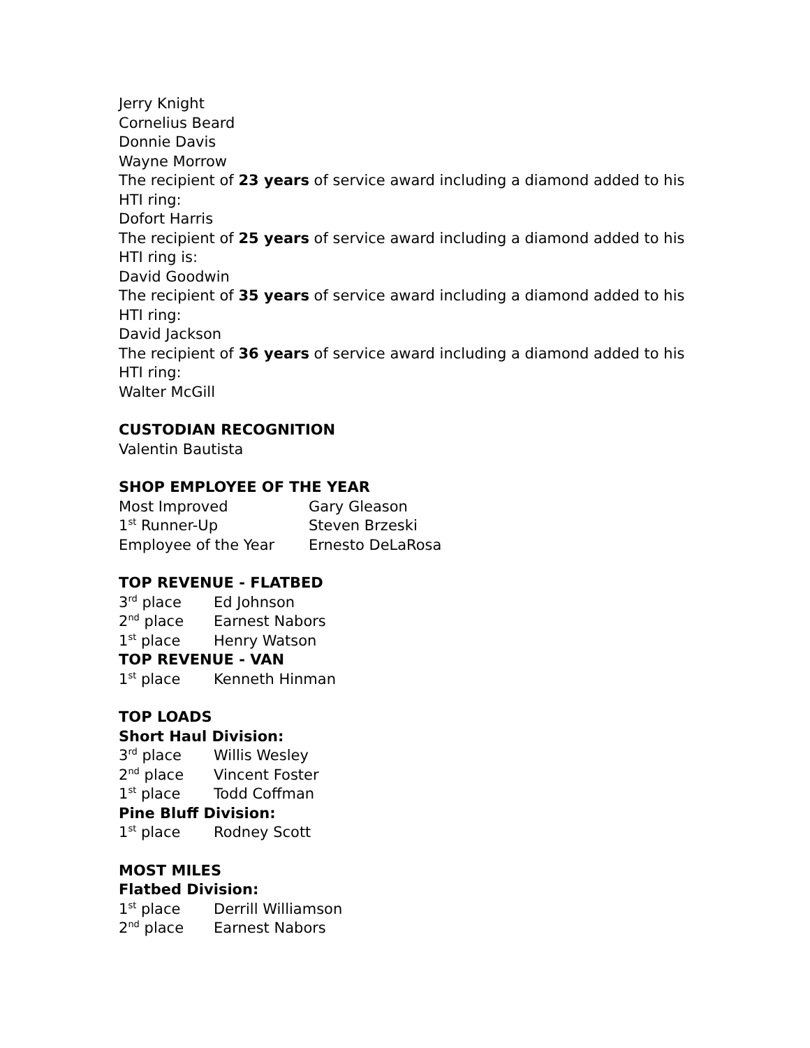Jerry Knight
Cornelius Beard
Donnie Davis
Wayne Morrow
The recipient of 23 years of service award including a diamond added to his HTI ring:
Dofort Harris
The recipient of 25 years of service award including a diamond added to his HTI ring is:
David Goodwin
The recipient of 35 years of service award including a diamond added to his HTI ring:
David Jackson
The recipient of 36 years of service award including a diamond added to his HTI ring:
Walter McGill
CUSTODIAN RECOGNITION
Valentin Bautista
SHOP EMPLOYEE OF THE YEAR
| Most Improved | Gary Gleason |
| 1<sup>st</sup> Runner-Up | Steven Brzeski |
| Employee of the Year | Ernesto DeLaRosa |
TOP REVENUE - FLATBED
| 3<sup>rd</sup> place | Ed Johnson |
| 2<sup>nd</sup> place | Earnest Nabors |
| 1<sup>st</sup> place | Henry Watson |
TOP REVENUE - VAN
| 1<sup>st</sup> place | Kenneth Hinman |
TOP LOADS
Short Haul Division:
| 3<sup>rd</sup> place | Willis Wesley |
| 2<sup>nd</sup> place | Vincent Foster |
| 1<sup>st</sup> place | Todd Coffman |
Pine Bluff Division:
| 1<sup>st</sup> place | Rodney Scott |
MOST MILES
Flatbed Division:
| 1<sup>st</sup> place | Derrill Williamson |
| 2<sup>nd</sup> place | Earnest Nabors |